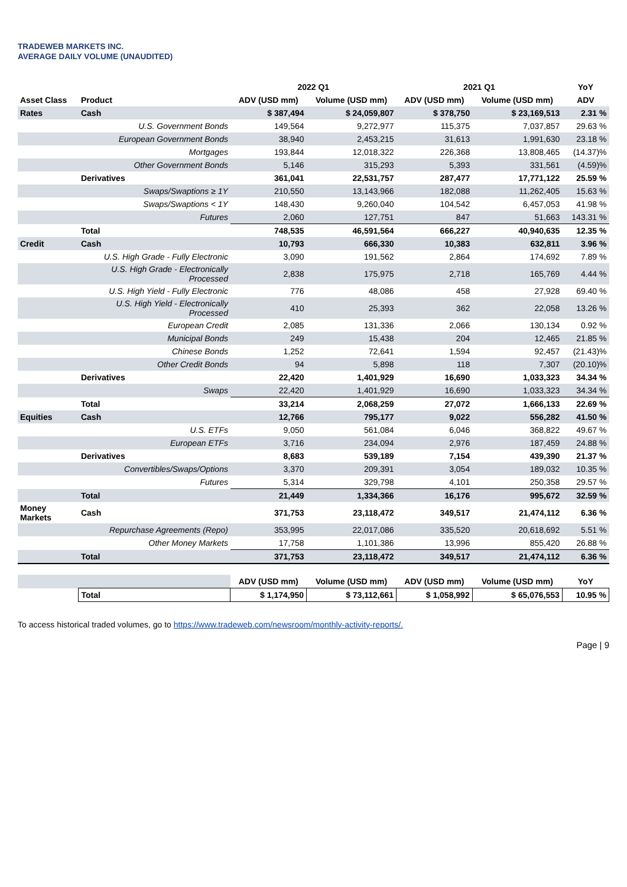TRADEWEB MARKETS INC.
AVERAGE DAILY VOLUME (UNAUDITED)
| | | 2022 Q1 | | 2021 Q1 | | YoY |
| --- | --- | --- | --- | --- | --- | --- |
| Asset Class | Product | ADV (USD mm) | Volume (USD mm) | ADV (USD mm) | Volume (USD mm) | ADV |
| Rates | Cash | $ 387,494 | $ 24,059,807 | $ 378,750 | $ 23,169,513 | 2.31 % |
| | U.S. Government Bonds | 149,564 | 9,272,977 | 115,375 | 7,037,857 | 29.63 % |
| | European Government Bonds | 38,940 | 2,453,215 | 31,613 | 1,991,630 | 23.18 % |
| | Mortgages | 193,844 | 12,018,322 | 226,368 | 13,808,465 | (14.37)% |
| | Other Government Bonds | 5,146 | 315,293 | 5,393 | 331,561 | (4.59)% |
| | Derivatives | 361,041 | 22,531,757 | 287,477 | 17,771,122 | 25.59 % |
| | Swaps/Swaptions ≥ 1Y | 210,550 | 13,143,966 | 182,088 | 11,262,405 | 15.63 % |
| | Swaps/Swaptions < 1Y | 148,430 | 9,260,040 | 104,542 | 6,457,053 | 41.98 % |
| | Futures | 2,060 | 127,751 | 847 | 51,663 | 143.31 % |
| | Total | 748,535 | 46,591,564 | 666,227 | 40,940,635 | 12.35 % |
| Credit | Cash | 10,793 | 666,330 | 10,383 | 632,811 | 3.96 % |
| | U.S. High Grade - Fully Electronic | 3,090 | 191,562 | 2,864 | 174,692 | 7.89 % |
| | U.S. High Grade - Electronically Processed | 2,838 | 175,975 | 2,718 | 165,769 | 4.44 % |
| | U.S. High Yield - Fully Electronic | 776 | 48,086 | 458 | 27,928 | 69.40 % |
| | U.S. High Yield - Electronically Processed | 410 | 25,393 | 362 | 22,058 | 13.26 % |
| | European Credit | 2,085 | 131,336 | 2,066 | 130,134 | 0.92 % |
| | Municipal Bonds | 249 | 15,438 | 204 | 12,465 | 21.85 % |
| | Chinese Bonds | 1,252 | 72,641 | 1,594 | 92,457 | (21.43)% |
| | Other Credit Bonds | 94 | 5,898 | 118 | 7,307 | (20.10)% |
| | Derivatives | 22,420 | 1,401,929 | 16,690 | 1,033,323 | 34.34 % |
| | Swaps | 22,420 | 1,401,929 | 16,690 | 1,033,323 | 34.34 % |
| | Total | 33,214 | 2,068,259 | 27,072 | 1,666,133 | 22.69 % |
| Equities | Cash | 12,766 | 795,177 | 9,022 | 556,282 | 41.50 % |
| | U.S. ETFs | 9,050 | 561,084 | 6,046 | 368,822 | 49.67 % |
| | European ETFs | 3,716 | 234,094 | 2,976 | 187,459 | 24.88 % |
| | Derivatives | 8,683 | 539,189 | 7,154 | 439,390 | 21.37 % |
| | Convertibles/Swaps/Options | 3,370 | 209,391 | 3,054 | 189,032 | 10.35 % |
| | Futures | 5,314 | 329,798 | 4,101 | 250,358 | 29.57 % |
| | Total | 21,449 | 1,334,366 | 16,176 | 995,672 | 32.59 % |
| Money Markets | Cash | 371,753 | 23,118,472 | 349,517 | 21,474,112 | 6.36 % |
| | Repurchase Agreements (Repo) | 353,995 | 22,017,086 | 335,520 | 20,618,692 | 5.51 % |
| | Other Money Markets | 17,758 | 1,101,386 | 13,996 | 855,420 | 26.88 % |
| | Total | 371,753 | 23,118,472 | 349,517 | 21,474,112 | 6.36 % |
| | | ADV (USD mm) | Volume (USD mm) | ADV (USD mm) | Volume (USD mm) | YoY |
| | Total | $ 1,174,950 | $ 73,112,661 | $ 1,058,992 | $ 65,076,553 | 10.95 % |
To access historical traded volumes, go to https://www.tradeweb.com/newsroom/monthly-activity-reports/.
Page | 9